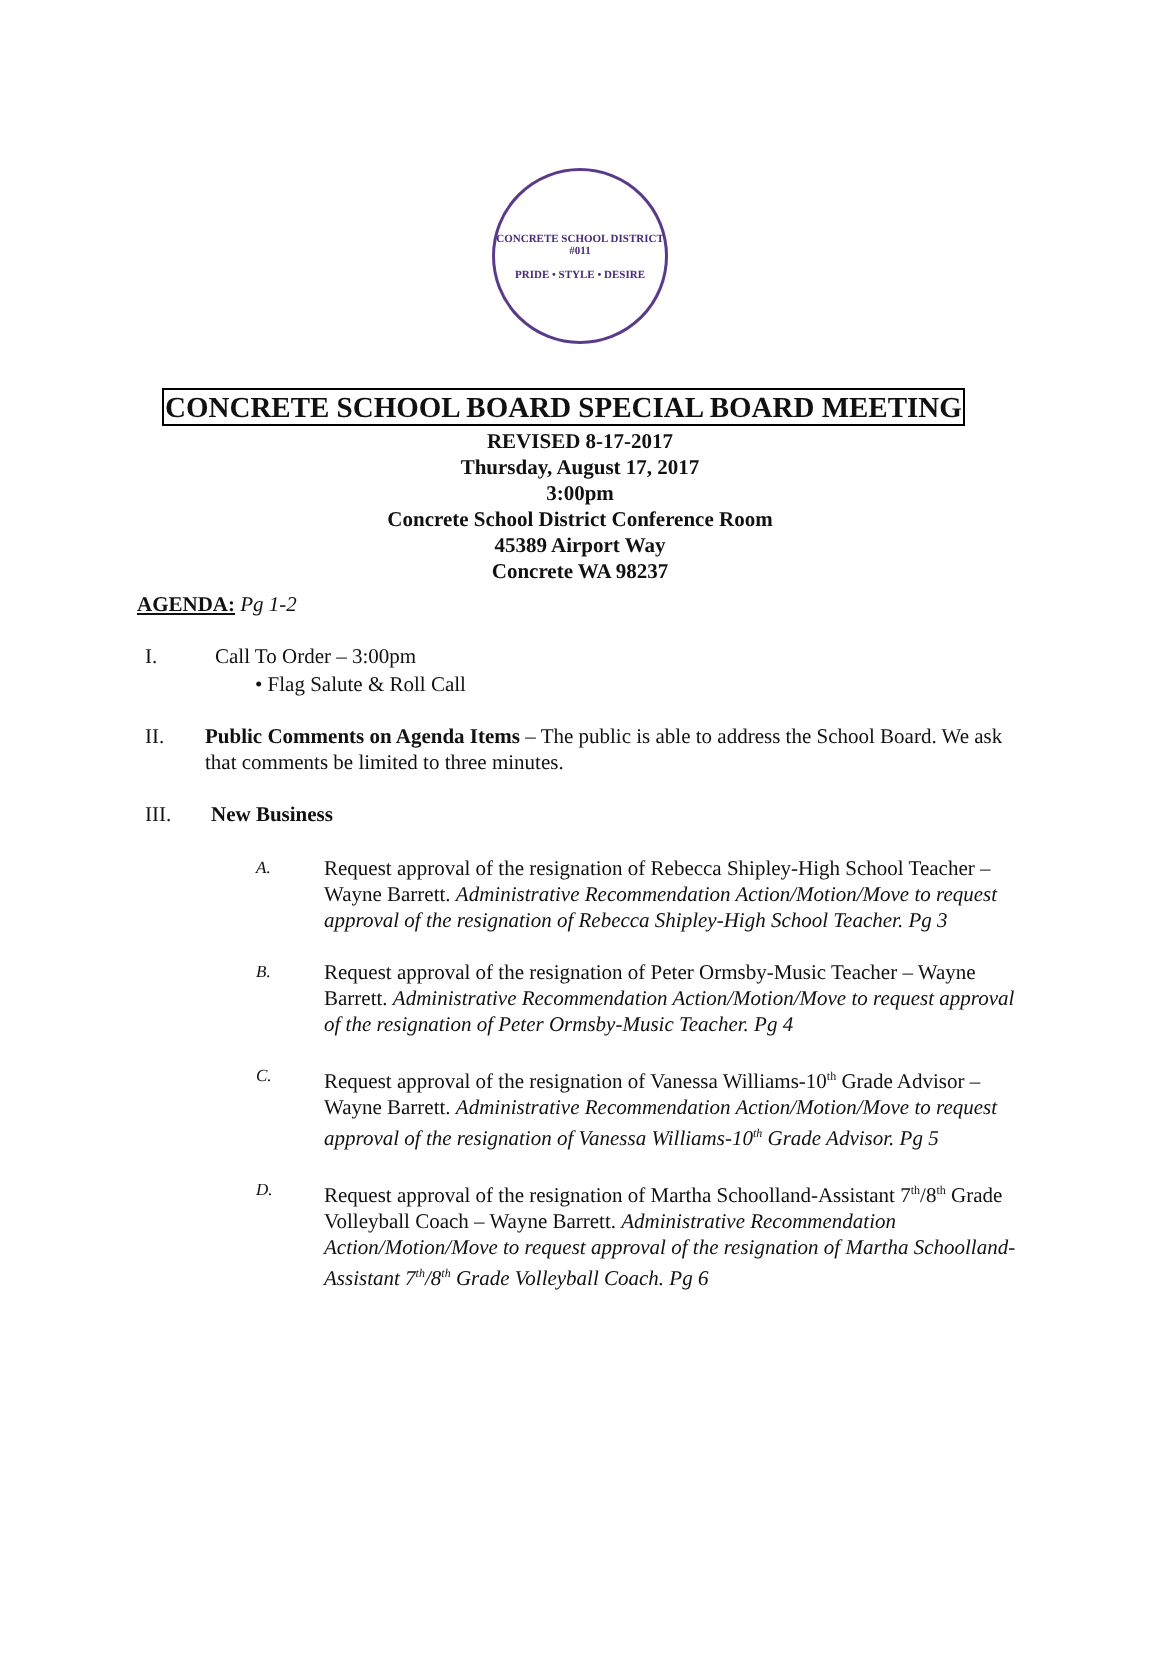CONCRETE SCHOOL DISTRICT #011
PRIDE • STYLE • DESIRE
CONCRETE SCHOOL BOARD SPECIAL BOARD MEETING
REVISED 8-17-2017
Thursday, August 17, 2017
3:00pm
Concrete School District Conference Room
45389 Airport Way
Concrete WA 98237
AGENDA: Pg 1-2
I. Call To Order – 3:00pm
• Flag Salute & Roll Call
II. Public Comments on Agenda Items – The public is able to address the School Board. We ask that comments be limited to three minutes.
III. New Business
A. Request approval of the resignation of Rebecca Shipley-High School Teacher – Wayne Barrett. Administrative Recommendation Action/Motion/Move to request approval of the resignation of Rebecca Shipley-High School Teacher. Pg 3
B. Request approval of the resignation of Peter Ormsby-Music Teacher – Wayne Barrett. Administrative Recommendation Action/Motion/Move to request approval of the resignation of Peter Ormsby-Music Teacher. Pg 4
C. Request approval of the resignation of Vanessa Williams-10<sup>th</sup> Grade Advisor – Wayne Barrett. Administrative Recommendation Action/Motion/Move to request approval of the resignation of Vanessa Williams-10<sup>th</sup> Grade Advisor. Pg 5
D. Request approval of the resignation of Martha Schoolland-Assistant 7<sup>th</sup>/8<sup>th</sup> Grade Volleyball Coach – Wayne Barrett. Administrative Recommendation Action/Motion/Move to request approval of the resignation of Martha Schoolland-Assistant 7<sup>th</sup>/8<sup>th</sup> Grade Volleyball Coach. Pg 6